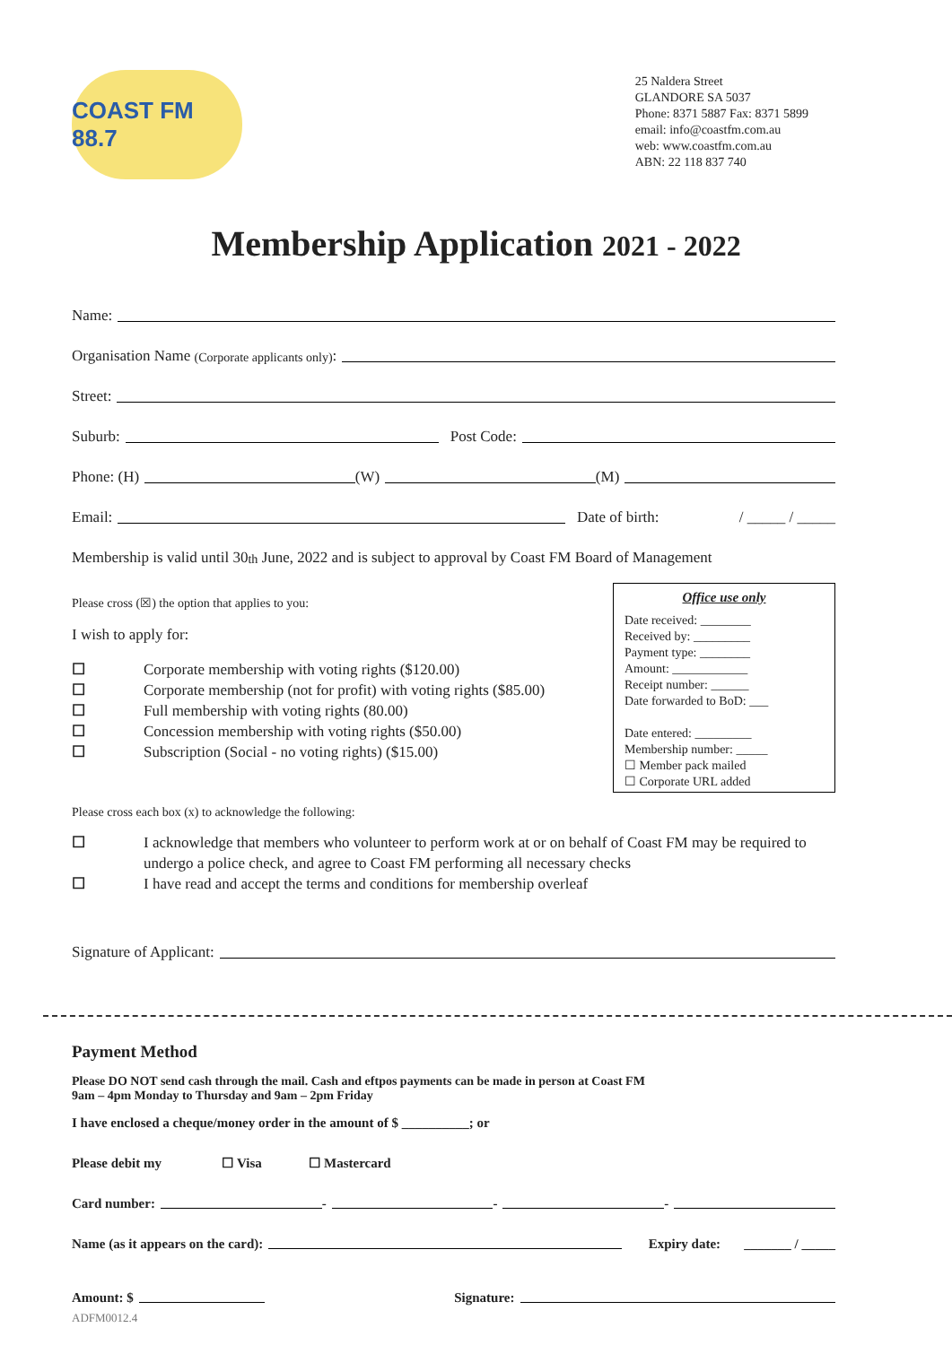COAST FM 88.7
25 Naldera Street
GLANDORE SA 5037
Phone: 8371 5887 Fax: 8371 5899
email: info@coastfm.com.au
web: www.coastfm.com.au
ABN: 22 118 837 740
Membership Application 2021 - 2022
Name:
Organisation Name (Corporate applicants only):
Street:
Suburb: Post Code:
Phone: (H) (W) (M)
Email: Date of birth: / _____ / _____
Membership is valid until 30<sup>th</sup> June, 2022 and is subject to approval by Coast FM Board of Management
Please cross (☒) the option that applies to you:
I wish to apply for:
☐ Corporate membership with voting rights ($120.00)
☐ Corporate membership (not for profit) with voting rights ($85.00)
☐ Full membership with voting rights (80.00)
☐ Concession membership with voting rights ($50.00)
☐ Subscription (Social - no voting rights) ($15.00)
Office use only
Date received: ________
Received by: _________
Payment type: ________
Amount: ____________
Receipt number: ______
Date forwarded to BoD: ___
Date entered: _________
Membership number: _____
☐ Member pack mailed
☐ Corporate URL added
Please cross each box (x) to acknowledge the following:
☐ I acknowledge that members who volunteer to perform work at or on behalf of Coast FM may be required to undergo a police check, and agree to Coast FM performing all necessary checks
☐ I have read and accept the terms and conditions for membership overleaf
Signature of Applicant:
Payment Method
Please DO NOT send cash through the mail. Cash and eftpos payments can be made in person at Coast FM
9am – 4pm Monday to Thursday and 9am – 2pm Friday
I have enclosed a cheque/money order in the amount of $ __________; or
Please debit my ☐ Visa ☐ Mastercard
Card number: - - -
Name (as it appears on the card): Expiry date: _______ / _____
Amount: $ Signature:
ADFM0012.4